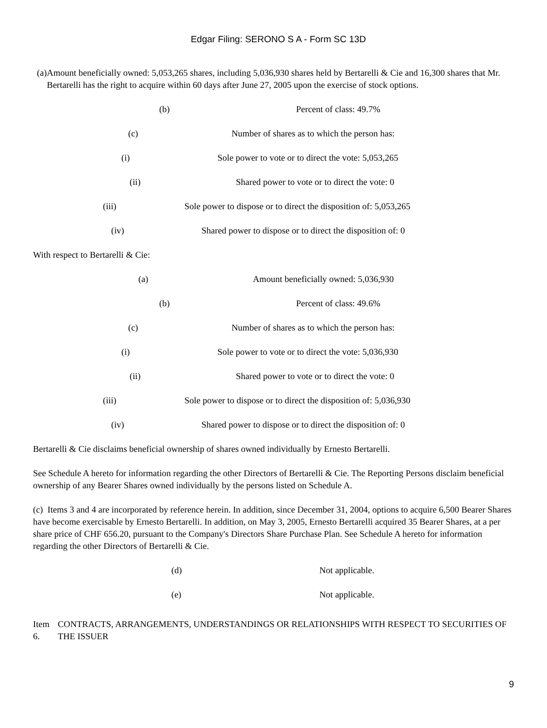Edgar Filing: SERONO S A - Form SC 13D
(a) Amount beneficially owned: 5,053,265 shares, including 5,036,930 shares held by Bertarelli & Cie and 16,300 shares that Mr. Bertarelli has the right to acquire within 60 days after June 27, 2005 upon the exercise of stock options.
(b) Percent of class: 49.7%
(c) Number of shares as to which the person has:
(i) Sole power to vote or to direct the vote: 5,053,265
(ii) Shared power to vote or to direct the vote: 0
(iii) Sole power to dispose or to direct the disposition of: 5,053,265
(iv) Shared power to dispose or to direct the disposition of: 0
With respect to Bertarelli & Cie:
(a) Amount beneficially owned: 5,036,930
(b) Percent of class: 49.6%
(c) Number of shares as to which the person has:
(i) Sole power to vote or to direct the vote: 5,036,930
(ii) Shared power to vote or to direct the vote: 0
(iii) Sole power to dispose or to direct the disposition of: 5,036,930
(iv) Shared power to dispose or to direct the disposition of: 0
Bertarelli & Cie disclaims beneficial ownership of shares owned individually by Ernesto Bertarelli.
See Schedule A hereto for information regarding the other Directors of Bertarelli & Cie. The Reporting Persons disclaim beneficial ownership of any Bearer Shares owned individually by the persons listed on Schedule A.
(c) Items 3 and 4 are incorporated by reference herein. In addition, since December 31, 2004, options to acquire 6,500 Bearer Shares have become exercisable by Ernesto Bertarelli. In addition, on May 3, 2005, Ernesto Bertarelli acquired 35 Bearer Shares, at a per share price of CHF 656.20, pursuant to the Company's Directors Share Purchase Plan. See Schedule A hereto for information regarding the other Directors of Bertarelli & Cie.
(d) Not applicable.
(e) Not applicable.
Item 6. CONTRACTS, ARRANGEMENTS, UNDERSTANDINGS OR RELATIONSHIPS WITH RESPECT TO SECURITIES OF THE ISSUER
9